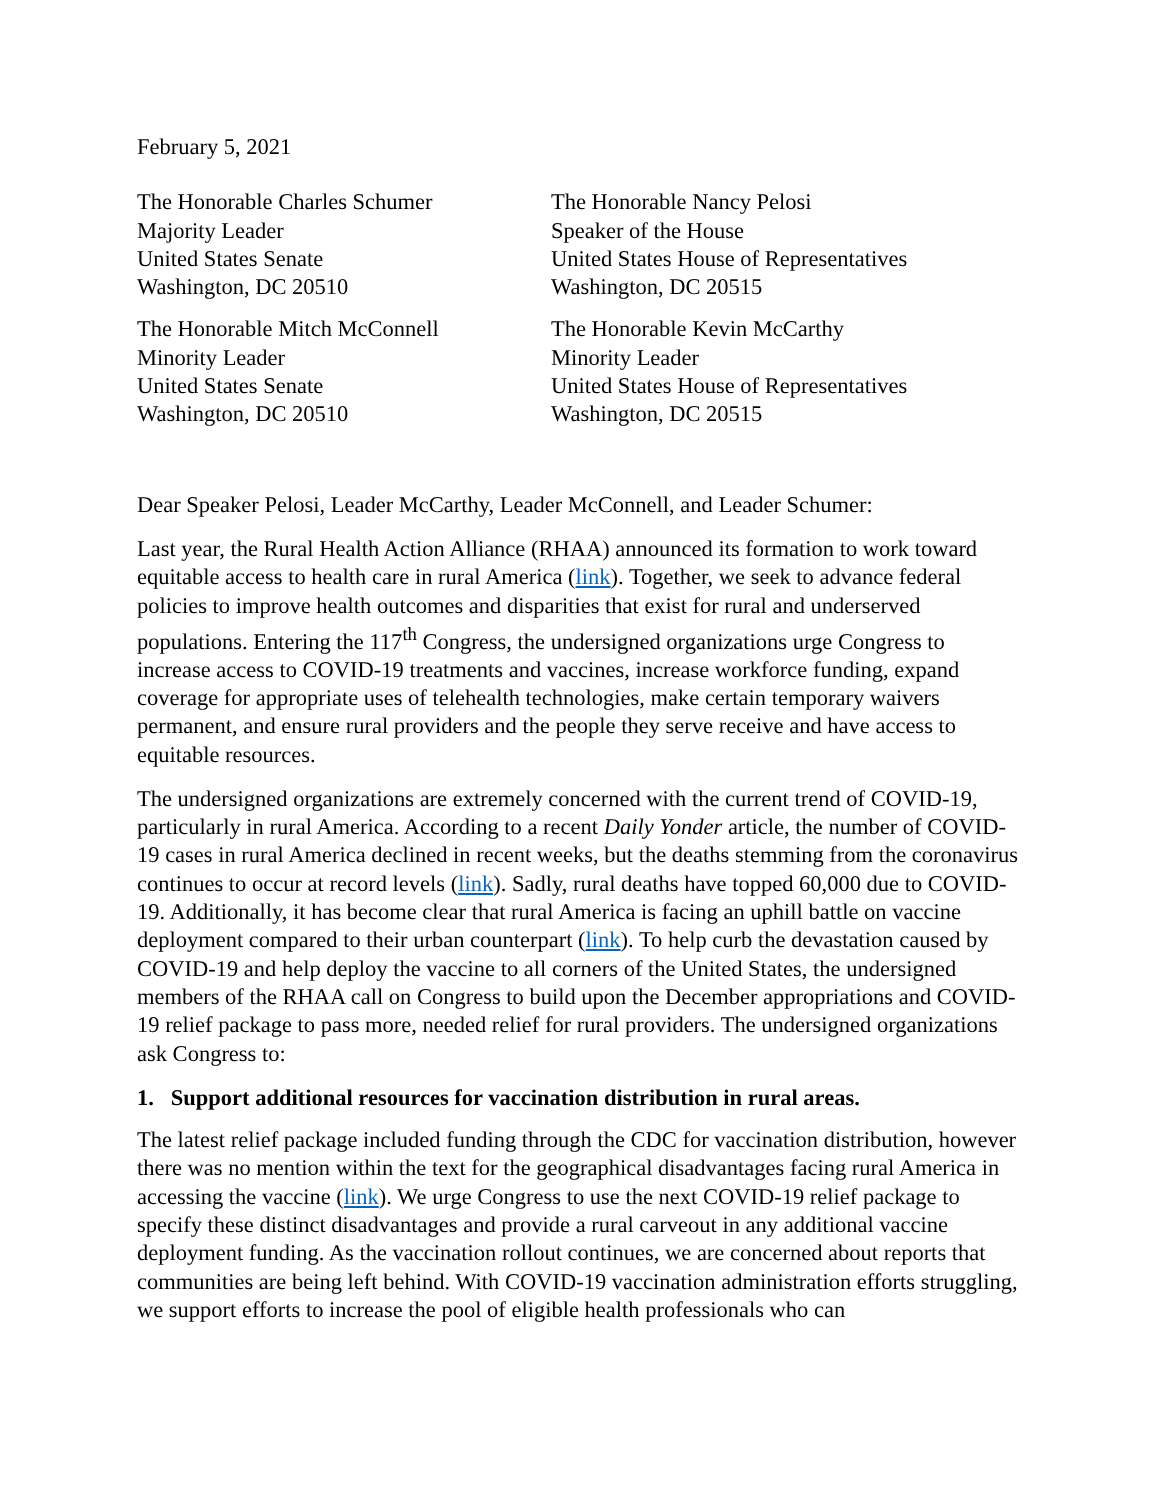February 5, 2021
The Honorable Charles Schumer
Majority Leader
United States Senate
Washington, DC 20510
The Honorable Nancy Pelosi
Speaker of the House
United States House of Representatives
Washington, DC 20515
The Honorable Mitch McConnell
Minority Leader
United States Senate
Washington, DC 20510
The Honorable Kevin McCarthy
Minority Leader
United States House of Representatives
Washington, DC 20515
Dear Speaker Pelosi, Leader McCarthy, Leader McConnell, and Leader Schumer:
Last year, the Rural Health Action Alliance (RHAA) announced its formation to work toward equitable access to health care in rural America (link). Together, we seek to advance federal policies to improve health outcomes and disparities that exist for rural and underserved populations. Entering the 117<sup>th</sup> Congress, the undersigned organizations urge Congress to increase access to COVID-19 treatments and vaccines, increase workforce funding, expand coverage for appropriate uses of telehealth technologies, make certain temporary waivers permanent, and ensure rural providers and the people they serve receive and have access to equitable resources.
The undersigned organizations are extremely concerned with the current trend of COVID-19, particularly in rural America. According to a recent Daily Yonder article, the number of COVID-19 cases in rural America declined in recent weeks, but the deaths stemming from the coronavirus continues to occur at record levels (link). Sadly, rural deaths have topped 60,000 due to COVID-19. Additionally, it has become clear that rural America is facing an uphill battle on vaccine deployment compared to their urban counterpart (link). To help curb the devastation caused by COVID-19 and help deploy the vaccine to all corners of the United States, the undersigned members of the RHAA call on Congress to build upon the December appropriations and COVID-19 relief package to pass more, needed relief for rural providers. The undersigned organizations ask Congress to:
1. Support additional resources for vaccination distribution in rural areas.
The latest relief package included funding through the CDC for vaccination distribution, however there was no mention within the text for the geographical disadvantages facing rural America in accessing the vaccine (link). We urge Congress to use the next COVID-19 relief package to specify these distinct disadvantages and provide a rural carveout in any additional vaccine deployment funding. As the vaccination rollout continues, we are concerned about reports that communities are being left behind. With COVID-19 vaccination administration efforts struggling, we support efforts to increase the pool of eligible health professionals who can